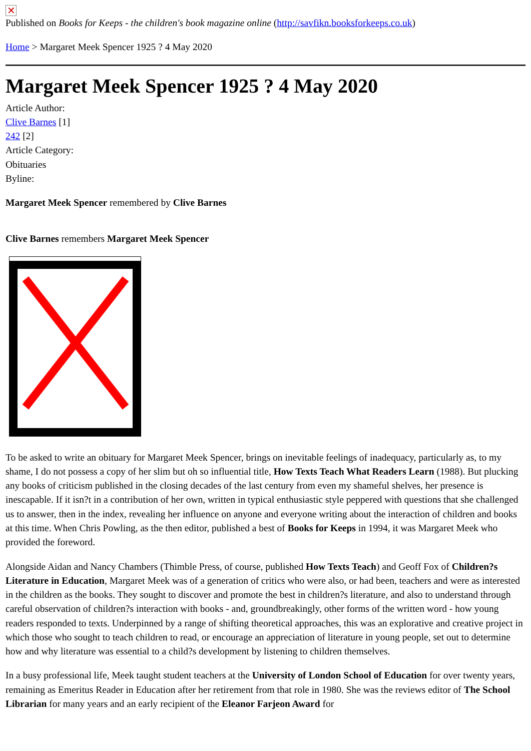✕
Published on Books for Keeps - the children's book magazine online (http://savfikn.booksforkeeps.co.uk)
Home > Margaret Meek Spencer 1925 ? 4 May 2020
Margaret Meek Spencer 1925 ? 4 May 2020
Article Author:
Clive Barnes [1]
242 [2]
Article Category:
Obituaries
Byline:
Margaret Meek Spencer remembered by Clive Barnes
Clive Barnes remembers Margaret Meek Spencer
To be asked to write an obituary for Margaret Meek Spencer, brings on inevitable feelings of inadequacy, particularly as, to my shame, I do not possess a copy of her slim but oh so influential title, How Texts Teach What Readers Learn (1988). But plucking any books of criticism published in the closing decades of the last century from even my shameful shelves, her presence is inescapable. If it isn?t in a contribution of her own, written in typical enthusiastic style peppered with questions that she challenged us to answer, then in the index, revealing her influence on anyone and everyone writing about the interaction of children and books at this time. When Chris Powling, as the then editor, published a best of Books for Keeps in 1994, it was Margaret Meek who provided the foreword.
Alongside Aidan and Nancy Chambers (Thimble Press, of course, published How Texts Teach) and Geoff Fox of Children?s Literature in Education, Margaret Meek was of a generation of critics who were also, or had been, teachers and were as interested in the children as the books. They sought to discover and promote the best in children?s literature, and also to understand through careful observation of children?s interaction with books - and, groundbreakingly, other forms of the written word - how young readers responded to texts. Underpinned by a range of shifting theoretical approaches, this was an explorative and creative project in which those who sought to teach children to read, or encourage an appreciation of literature in young people, set out to determine how and why literature was essential to a child?s development by listening to children themselves.
In a busy professional life, Meek taught student teachers at the University of London School of Education for over twenty years, remaining as Emeritus Reader in Education after her retirement from that role in 1980. She was the reviews editor of The School Librarian for many years and an early recipient of the Eleanor Farjeon Award for